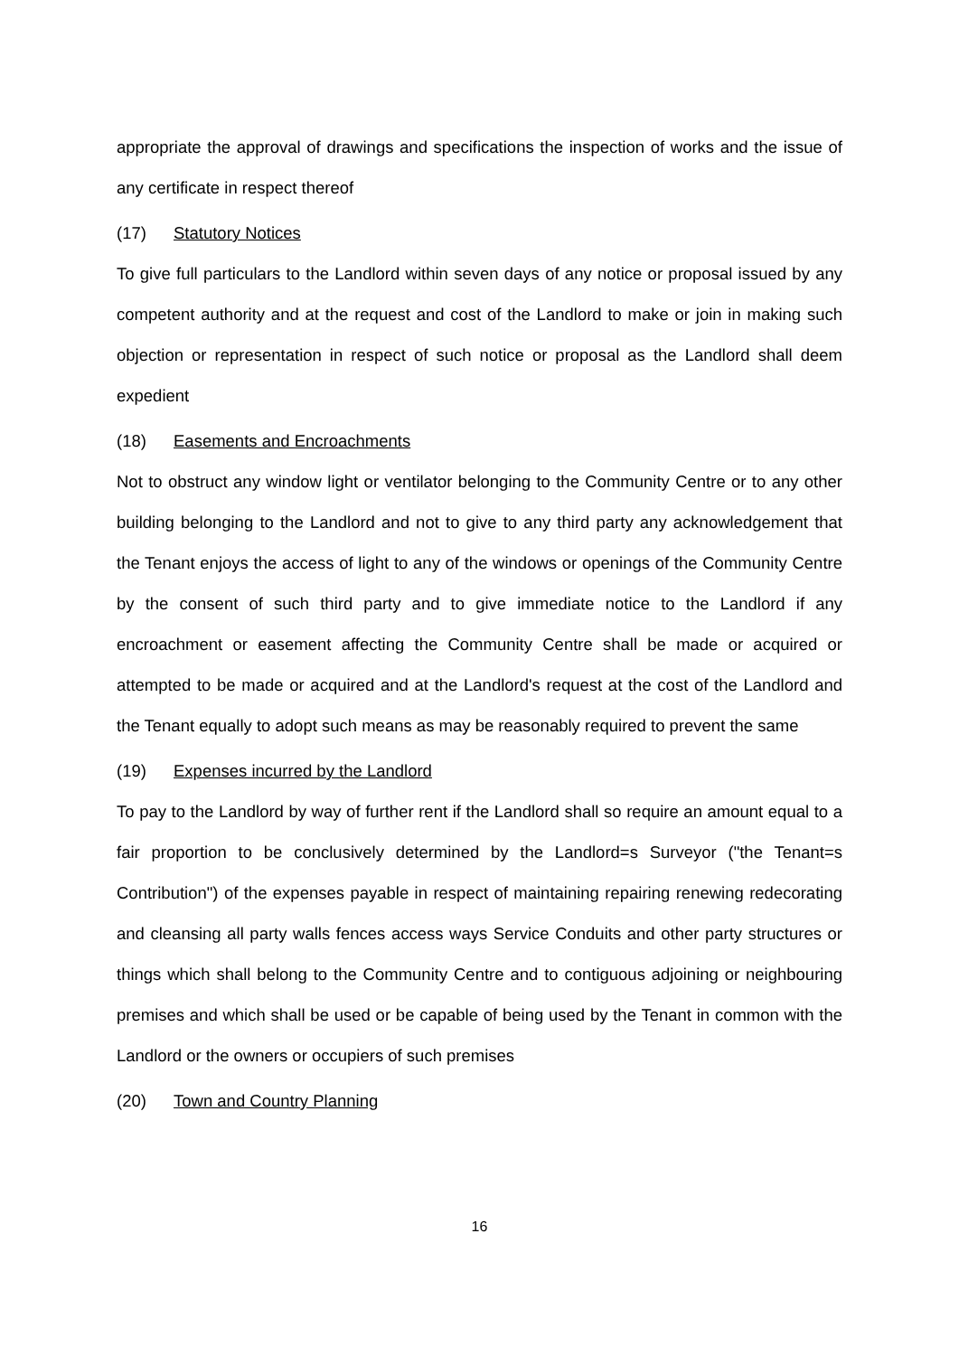appropriate the approval of drawings and specifications the inspection of works and the issue of any certificate in respect thereof
(17) Statutory Notices
To give full particulars to the Landlord within seven days of any notice or proposal issued by any competent authority and at the request and cost of the Landlord to make or join in making such objection or representation in respect of such notice or proposal as the Landlord shall deem expedient
(18) Easements and Encroachments
Not to obstruct any window light or ventilator belonging to the Community Centre or to any other building belonging to the Landlord and not to give to any third party any acknowledgement that the Tenant enjoys the access of light to any of the windows or openings of the Community Centre by the consent of such third party and to give immediate notice to the Landlord if any encroachment or easement affecting the Community Centre shall be made or acquired or attempted to be made or acquired and at the Landlord's request at the cost of the Landlord and the Tenant equally to adopt such means as may be reasonably required to prevent the same
(19) Expenses incurred by the Landlord
To pay to the Landlord by way of further rent if the Landlord shall so require an amount equal to a fair proportion to be conclusively determined by the Landlord=s Surveyor ("the Tenant=s Contribution") of the expenses payable in respect of maintaining repairing renewing redecorating and cleansing all party walls fences access ways Service Conduits and other party structures or things which shall belong to the Community Centre and to contiguous adjoining or neighbouring premises and which shall be used or be capable of being used by the Tenant in common with the Landlord or the owners or occupiers of such premises
(20) Town and Country Planning
16